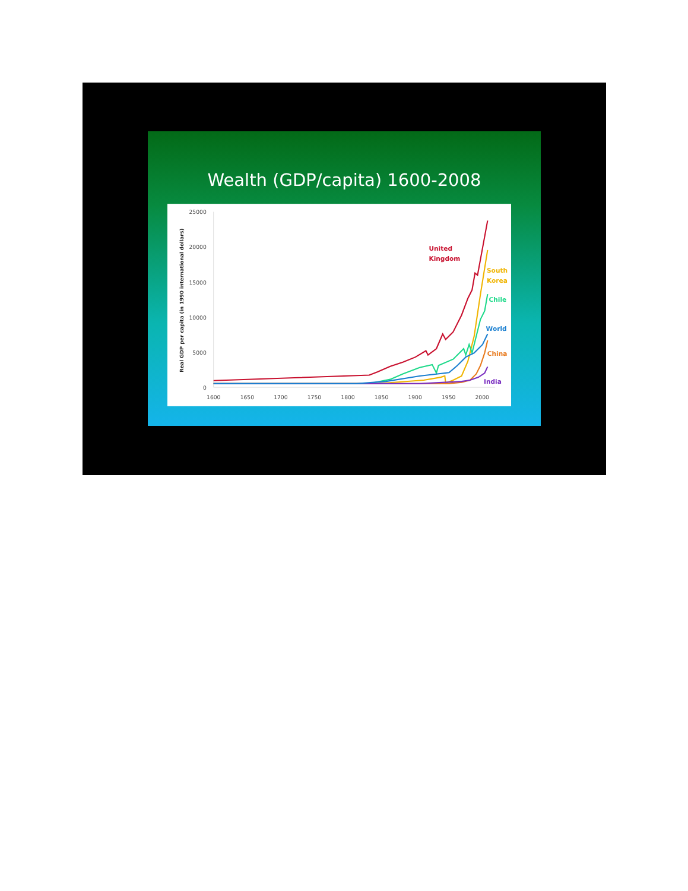Wealth (GDP/capita) 1600-2008
25000
20000
15000
10000
5000
0
1600
1650
1700
1750
1800
1850
1900
1950
2000
Real GDP per capita (in 1990 international dollars)
United
Kingdom
South
Korea
Chile
World
China
India